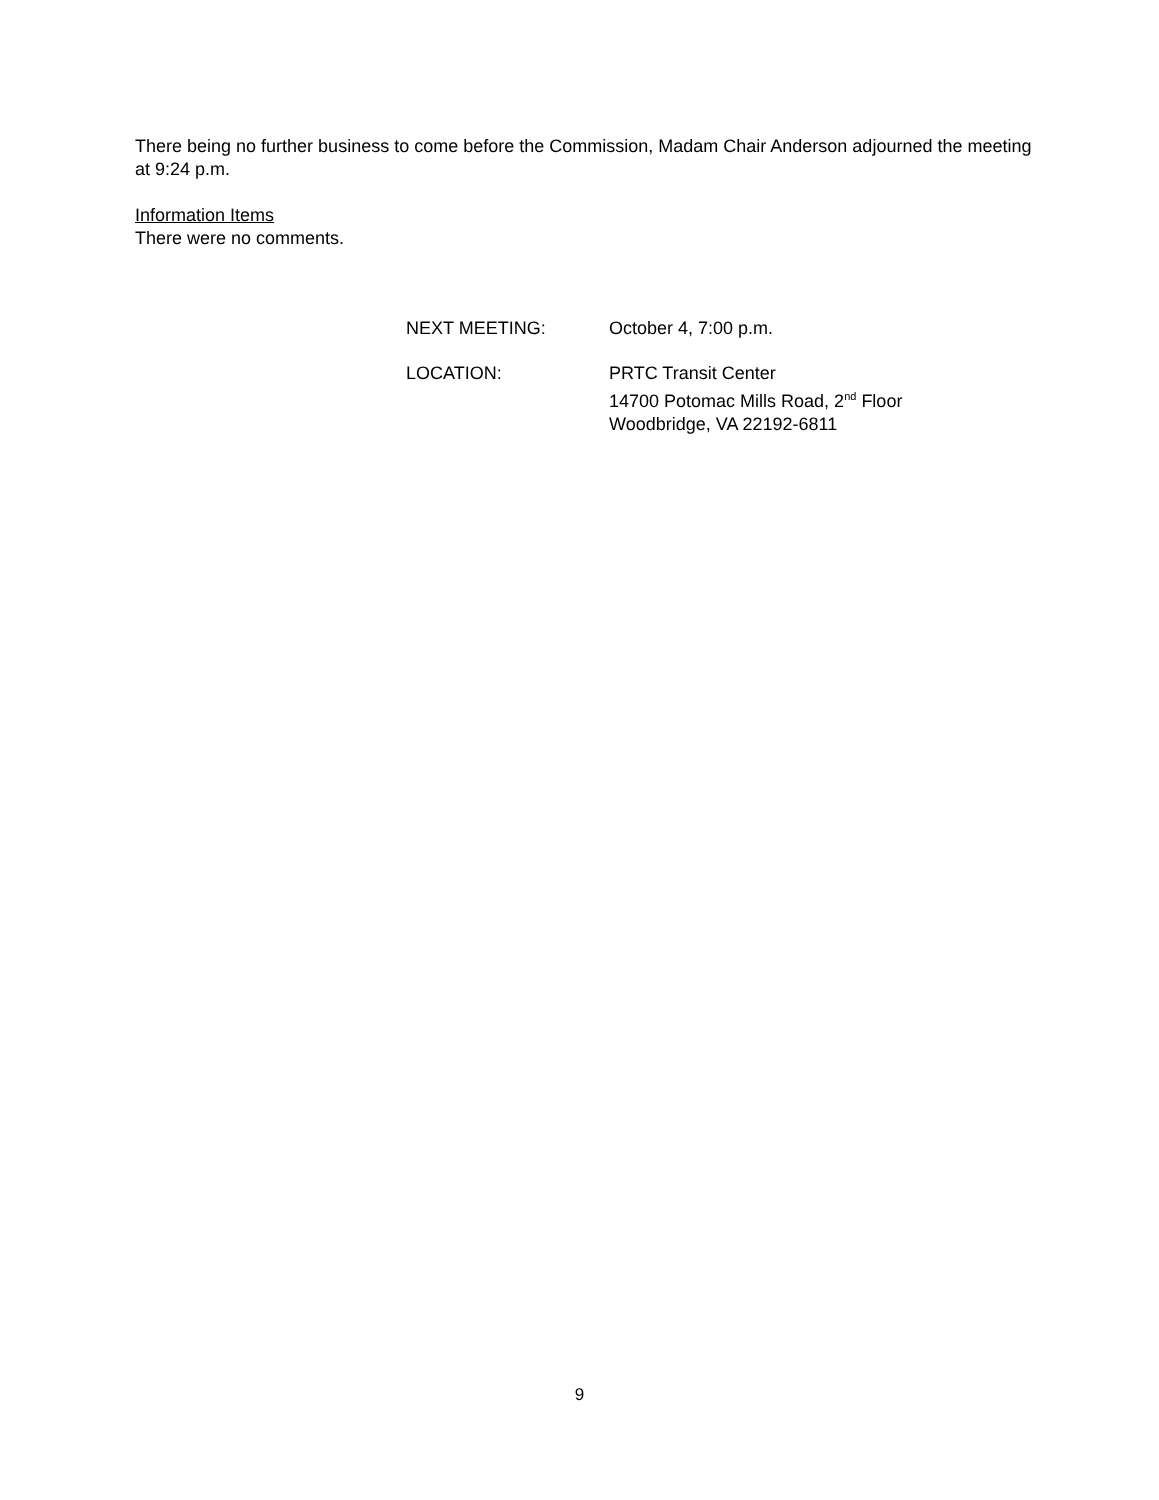There being no further business to come before the Commission, Madam Chair Anderson adjourned the meeting at 9:24 p.m.
Information Items
There were no comments.
NEXT MEETING: October 4, 7:00 p.m.
LOCATION: PRTC Transit Center
14700 Potomac Mills Road, 2<sup>nd</sup> Floor
Woodbridge, VA 22192-6811
9